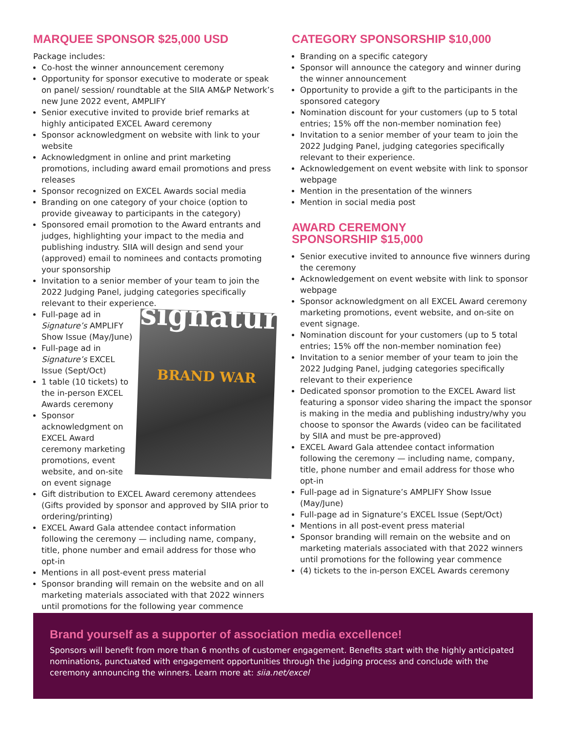MARQUEE SPONSOR $25,000 USD
Package includes:
Co-host the winner announcement ceremony
Opportunity for sponsor executive to moderate or speak on panel/ session/ roundtable at the SIIA AM&P Network’s new June 2022 event, AMPLIFY
Senior executive invited to provide brief remarks at highly anticipated EXCEL Award ceremony
Sponsor acknowledgment on website with link to your website
Acknowledgment in online and print marketing promotions, including award email promotions and press releases
Sponsor recognized on EXCEL Awards social media
Branding on one category of your choice (option to provide giveaway to participants in the category)
Sponsored email promotion to the Award entrants and judges, highlighting your impact to the media and publishing industry. SIIA will design and send your (approved) email to nominees and contacts promoting your sponsorship
Invitation to a senior member of your team to join the 2022 Judging Panel, judging categories specifically relevant to their experience.
signature
BRAND WAR
Full-page ad in Signature’s AMPLIFY Show Issue (May/June)
Full-page ad in Signature’s EXCEL Issue (Sept/Oct)
1 table (10 tickets) to the in-person EXCEL Awards ceremony
Sponsor acknowledgment on EXCEL Award ceremony marketing promotions, event website, and on-site on event signage
Gift distribution to EXCEL Award ceremony attendees (Gifts provided by sponsor and approved by SIIA prior to ordering/printing)
EXCEL Award Gala attendee contact information following the ceremony — including name, company, title, phone number and email address for those who opt-in
Mentions in all post-event press material
Sponsor branding will remain on the website and on all marketing materials associated with that 2022 winners until promotions for the following year commence
CATEGORY SPONSORSHIP $10,000
Branding on a specific category
Sponsor will announce the category and winner during the winner announcement
Opportunity to provide a gift to the participants in the sponsored category
Nomination discount for your customers (up to 5 total entries; 15% off the non-member nomination fee)
Invitation to a senior member of your team to join the 2022 Judging Panel, judging categories specifically relevant to their experience.
Acknowledgement on event website with link to sponsor webpage
Mention in the presentation of the winners
Mention in social media post
AWARD CEREMONY
SPONSORSHIP $15,000
Senior executive invited to announce five winners during the ceremony
Acknowledgement on event website with link to sponsor webpage
Sponsor acknowledgment on all EXCEL Award ceremony marketing promotions, event website, and on-site on event signage.
Nomination discount for your customers (up to 5 total entries; 15% off the non-member nomination fee)
Invitation to a senior member of your team to join the 2022 Judging Panel, judging categories specifically relevant to their experience
Dedicated sponsor promotion to the EXCEL Award list featuring a sponsor video sharing the impact the sponsor is making in the media and publishing industry/why you choose to sponsor the Awards (video can be facilitated by SIIA and must be pre-approved)
EXCEL Award Gala attendee contact information following the ceremony — including name, company, title, phone number and email address for those who opt-in
Full-page ad in Signature’s AMPLIFY Show Issue (May/June)
Full-page ad in Signature’s EXCEL Issue (Sept/Oct)
Mentions in all post-event press material
Sponsor branding will remain on the website and on marketing materials associated with that 2022 winners until promotions for the following year commence
(4) tickets to the in-person EXCEL Awards ceremony
Brand yourself as a supporter of association media excellence!
Sponsors will benefit from more than 6 months of customer engagement. Benefits start with the highly anticipated nominations, punctuated with engagement opportunities through the judging process and conclude with the ceremony announcing the winners. Learn more at: siia.net/excel